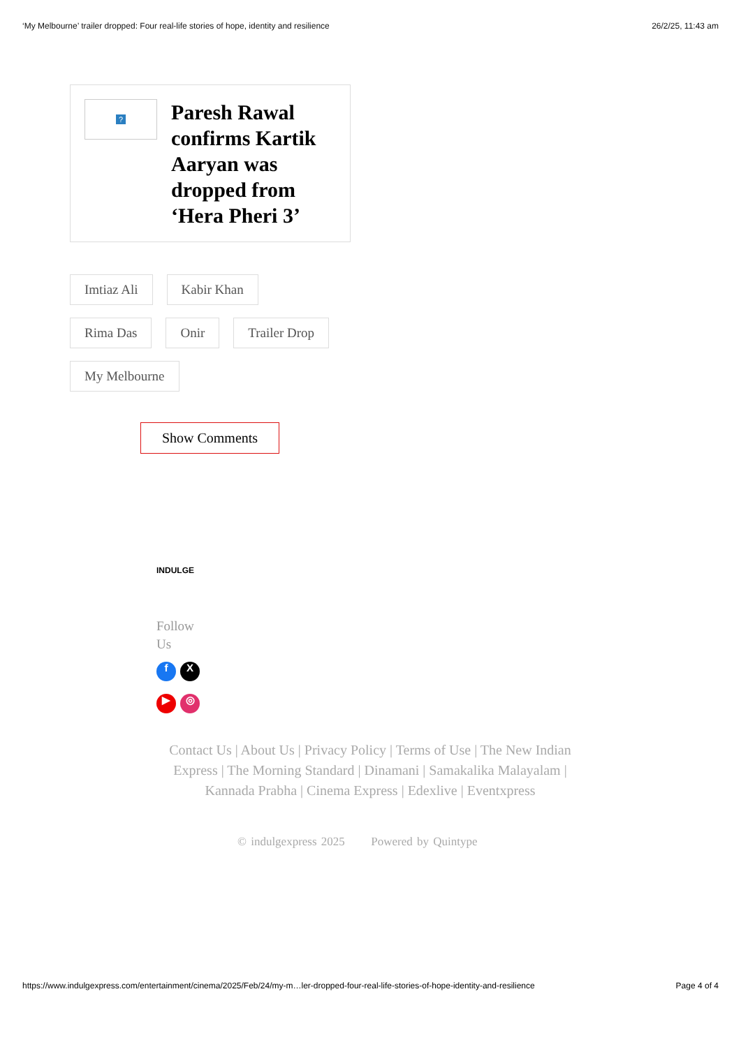‘My Melbourne’ trailer dropped: Four real-life stories of hope, identity and resilience 26/2/25, 11:43 am
?
Paresh Rawal confirms Kartik Aaryan was dropped from ‘Hera Pheri 3’
Imtiaz Ali Kabir Khan Rima Das Onir Trailer Drop My Melbourne
Show Comments
INDULGE
Follow
Us
fX ▶ ◎
Contact Us | About Us | Privacy Policy | Terms of Use | The New Indian Express | The Morning Standard | Dinamani | Samakalika Malayalam | Kannada Prabha | Cinema Express | Edexlive | Eventxpress
© indulgexpress 2025 Powered by Quintype
https://www.indulgexpress.com/entertainment/cinema/2025/Feb/24/my-m…ler-dropped-four-real-life-stories-of-hope-identity-and-resilience Page 4 of 4